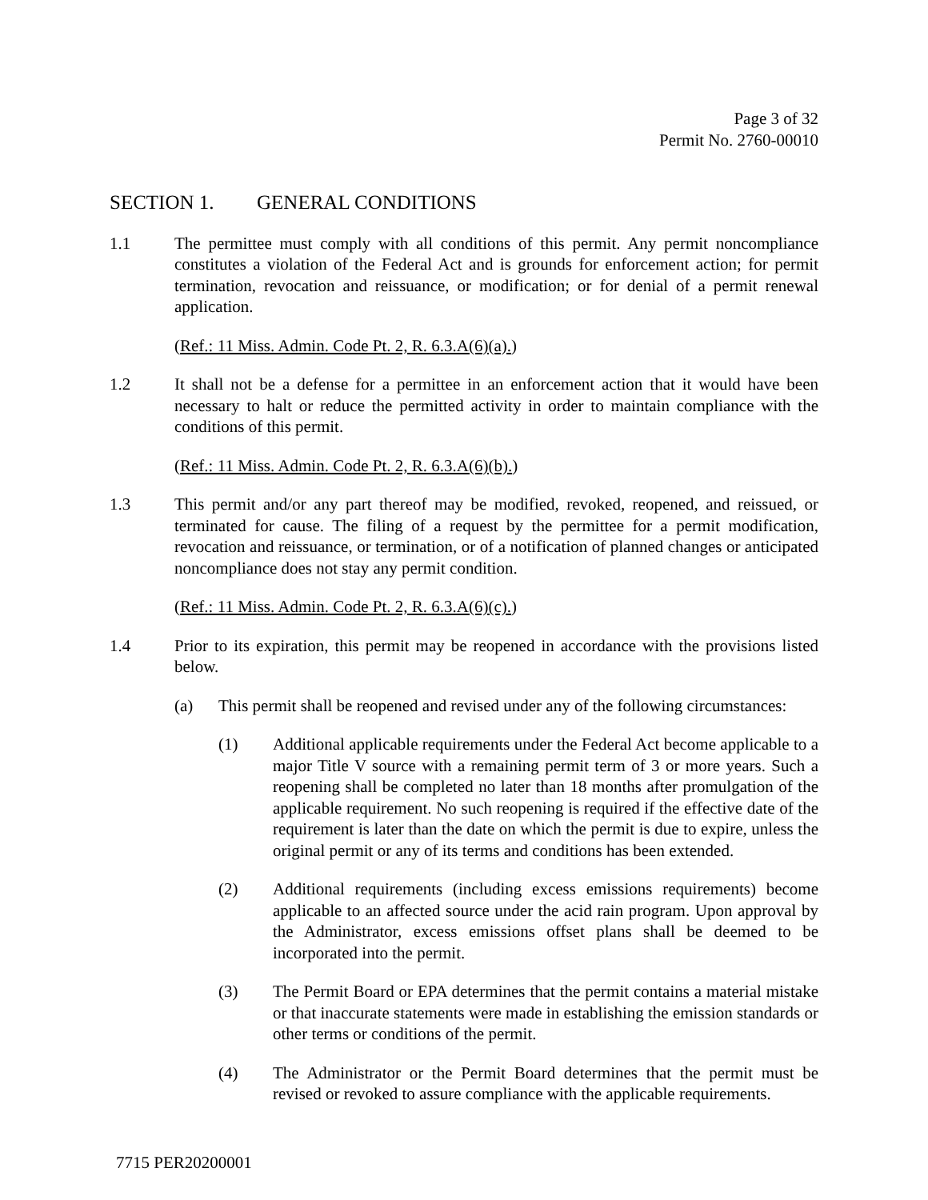Page 3 of 32
Permit No. 2760-00010
SECTION 1. GENERAL CONDITIONS
1.1 The permittee must comply with all conditions of this permit. Any permit noncompliance constitutes a violation of the Federal Act and is grounds for enforcement action; for permit termination, revocation and reissuance, or modification; or for denial of a permit renewal application.
(Ref.: 11 Miss. Admin. Code Pt. 2, R. 6.3.A(6)(a).)
1.2 It shall not be a defense for a permittee in an enforcement action that it would have been necessary to halt or reduce the permitted activity in order to maintain compliance with the conditions of this permit.
(Ref.: 11 Miss. Admin. Code Pt. 2, R. 6.3.A(6)(b).)
1.3 This permit and/or any part thereof may be modified, revoked, reopened, and reissued, or terminated for cause. The filing of a request by the permittee for a permit modification, revocation and reissuance, or termination, or of a notification of planned changes or anticipated noncompliance does not stay any permit condition.
(Ref.: 11 Miss. Admin. Code Pt. 2, R. 6.3.A(6)(c).)
1.4 Prior to its expiration, this permit may be reopened in accordance with the provisions listed below.
(a) This permit shall be reopened and revised under any of the following circumstances:
(1) Additional applicable requirements under the Federal Act become applicable to a major Title V source with a remaining permit term of 3 or more years. Such a reopening shall be completed no later than 18 months after promulgation of the applicable requirement. No such reopening is required if the effective date of the requirement is later than the date on which the permit is due to expire, unless the original permit or any of its terms and conditions has been extended.
(2) Additional requirements (including excess emissions requirements) become applicable to an affected source under the acid rain program. Upon approval by the Administrator, excess emissions offset plans shall be deemed to be incorporated into the permit.
(3) The Permit Board or EPA determines that the permit contains a material mistake or that inaccurate statements were made in establishing the emission standards or other terms or conditions of the permit.
(4) The Administrator or the Permit Board determines that the permit must be revised or revoked to assure compliance with the applicable requirements.
7715 PER20200001